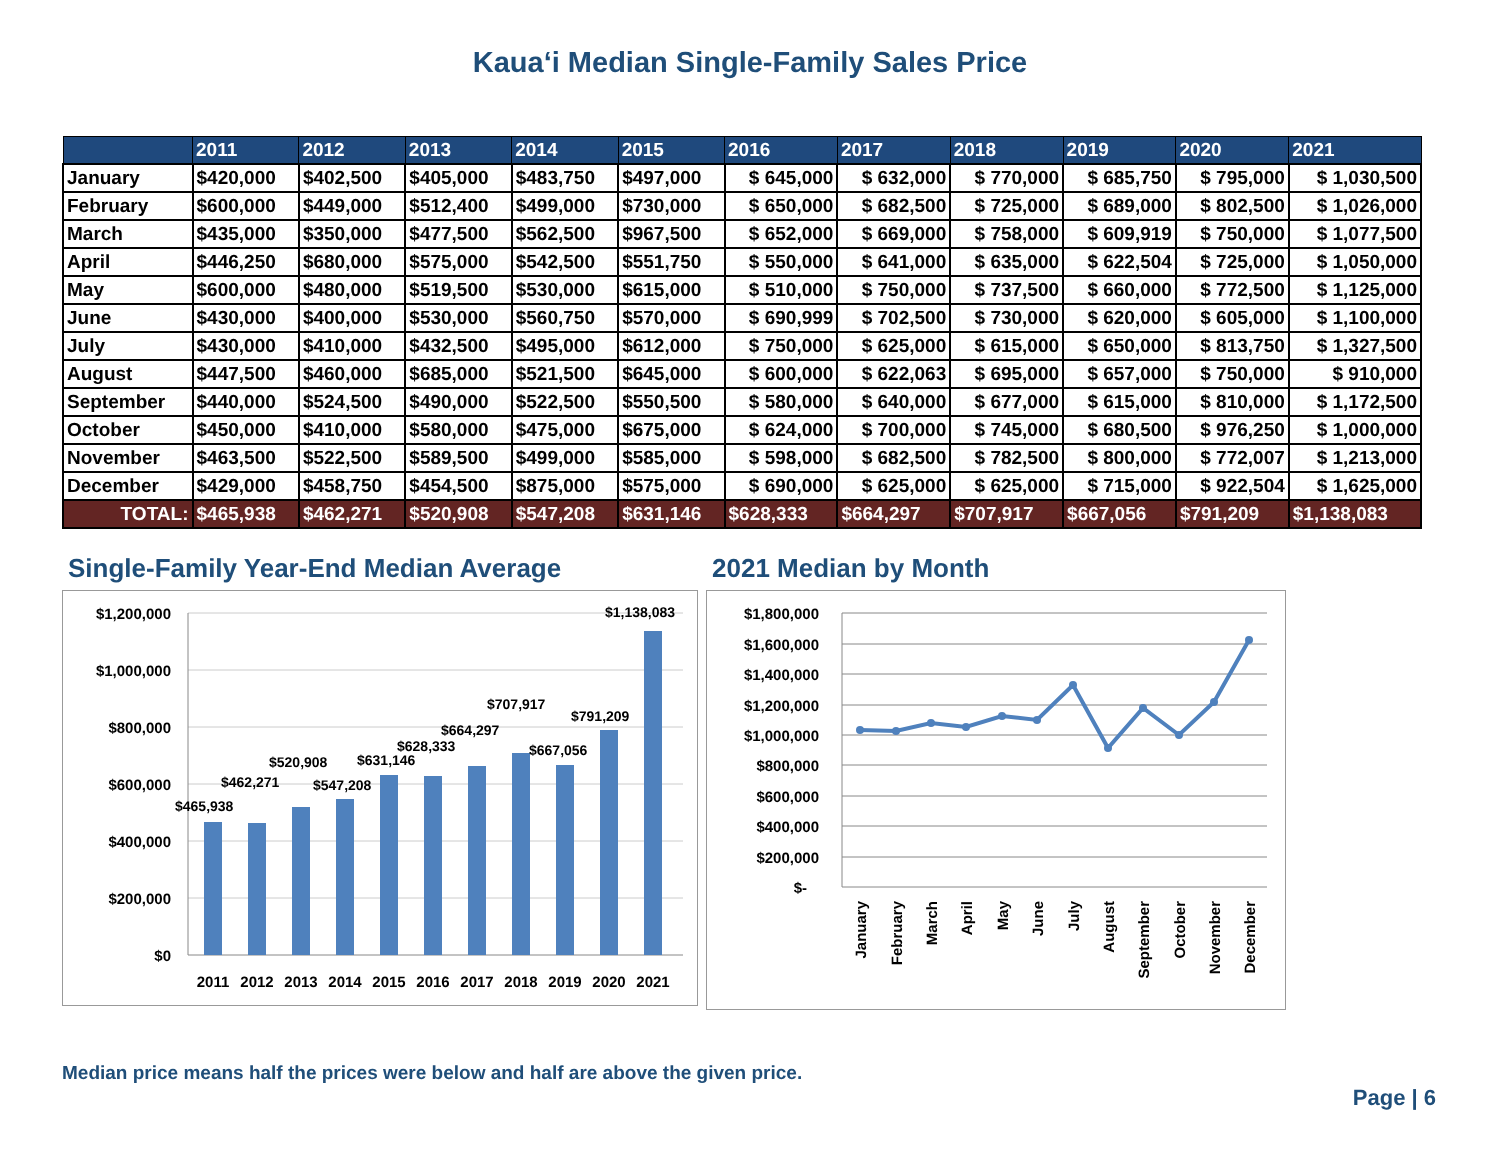Kauaʻi Median Single-Family Sales Price
| | 2011 | 2012 | 2013 | 2014 | 2015 | 2016 | 2017 | 2018 | 2019 | 2020 | 2021 |
| --- | --- | --- | --- | --- | --- | --- | --- | --- | --- | --- | --- |
| January | $420,000 | $402,500 | $405,000 | $483,750 | $497,000 | $ 645,000 | $ 632,000 | $ 770,000 | $ 685,750 | $ 795,000 | $ 1,030,500 |
| February | $600,000 | $449,000 | $512,400 | $499,000 | $730,000 | $ 650,000 | $ 682,500 | $ 725,000 | $ 689,000 | $ 802,500 | $ 1,026,000 |
| March | $435,000 | $350,000 | $477,500 | $562,500 | $967,500 | $ 652,000 | $ 669,000 | $ 758,000 | $ 609,919 | $ 750,000 | $ 1,077,500 |
| April | $446,250 | $680,000 | $575,000 | $542,500 | $551,750 | $ 550,000 | $ 641,000 | $ 635,000 | $ 622,504 | $ 725,000 | $ 1,050,000 |
| May | $600,000 | $480,000 | $519,500 | $530,000 | $615,000 | $ 510,000 | $ 750,000 | $ 737,500 | $ 660,000 | $ 772,500 | $ 1,125,000 |
| June | $430,000 | $400,000 | $530,000 | $560,750 | $570,000 | $ 690,999 | $ 702,500 | $ 730,000 | $ 620,000 | $ 605,000 | $ 1,100,000 |
| July | $430,000 | $410,000 | $432,500 | $495,000 | $612,000 | $ 750,000 | $ 625,000 | $ 615,000 | $ 650,000 | $ 813,750 | $ 1,327,500 |
| August | $447,500 | $460,000 | $685,000 | $521,500 | $645,000 | $ 600,000 | $ 622,063 | $ 695,000 | $ 657,000 | $ 750,000 | $ 910,000 |
| September | $440,000 | $524,500 | $490,000 | $522,500 | $550,500 | $ 580,000 | $ 640,000 | $ 677,000 | $ 615,000 | $ 810,000 | $ 1,172,500 |
| October | $450,000 | $410,000 | $580,000 | $475,000 | $675,000 | $ 624,000 | $ 700,000 | $ 745,000 | $ 680,500 | $ 976,250 | $ 1,000,000 |
| November | $463,500 | $522,500 | $589,500 | $499,000 | $585,000 | $ 598,000 | $ 682,500 | $ 782,500 | $ 800,000 | $ 772,007 | $ 1,213,000 |
| December | $429,000 | $458,750 | $454,500 | $875,000 | $575,000 | $ 690,000 | $ 625,000 | $ 625,000 | $ 715,000 | $ 922,504 | $ 1,625,000 |
| TOTAL: | $465,938 | $462,271 | $520,908 | $547,208 | $631,146 | $628,333 | $664,297 | $707,917 | $667,056 | $791,209 | $1,138,083 |
Single-Family Year-End Median Average
$1,200,000
$1,000,000
$800,000
$600,000
$400,000
$200,000
$0
$465,938
$462,271
$520,908
$547,208
$631,146
$628,333
$664,297
$707,917
$667,056
$791,209
$1,138,083
2011
2012
2013
2014
2015
2016
2017
2018
2019
2020
2021
2021 Median by Month
$1,800,000
$1,600,000
$1,400,000
$1,200,000
$1,000,000
$800,000
$600,000
$400,000
$200,000
$-
January
February
March
April
May
June
July
August
September
October
November
December
Median price means half the prices were below and half are above the given price.
Page | 6